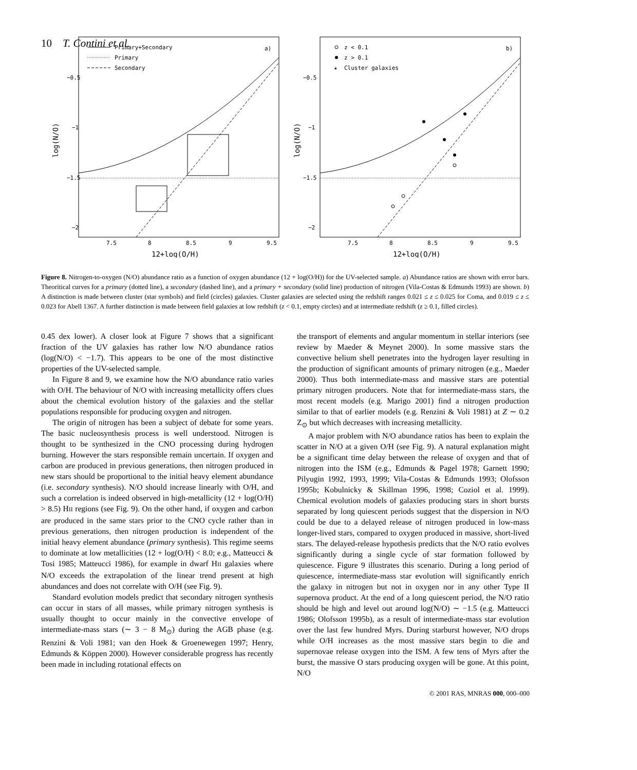10 T. Contini et al.
a)
Primary+Secondary
Primary
Secondary
−0.5
−1
−1.5
−2
7.5
8
8.5
9
9.5
12+log(O/H)
log(N/O)
b)
z < 0.1
z > 0.1
★
Cluster galaxies
−0.5
−1
−1.5
−2
7.5
8
8.5
9
9.5
12+log(O/H)
log(N/O)
Figure 8. Nitrogen-to-oxygen (N/O) abundance ratio as a function of oxygen abundance (12 + log(O/H)) for the UV-selected sample. a) Abundance ratios are shown with error bars. Theoritical curves for a primary (dotted line), a secondary (dashed line), and a primary + secondary (solid line) production of nitrogen (Vila-Costas & Edmunds 1993) are shown. b) A distinction is made between cluster (star symbols) and field (circles) galaxies. Cluster galaxies are selected using the redshift ranges 0.021 ≤ z ≤ 0.025 for Coma, and 0.019 ≤ z ≤ 0.023 for Abell 1367. A further distinction is made between field galaxies at low redshift (z < 0.1, empty circles) and at intermediate redshift (z ≥ 0.1, filled circles).
0.45 dex lower). A closer look at Figure 7 shows that a significant fraction of the UV galaxies has rather low N/O abundance ratios (log(N/O) < −1.7). This appears to be one of the most distinctive properties of the UV-selected sample.
In Figure 8 and 9, we examine how the N/O abundance ratio varies with O/H. The behaviour of N/O with increasing metallicity offers clues about the chemical evolution history of the galaxies and the stellar populations responsible for producing oxygen and nitrogen.
The origin of nitrogen has been a subject of debate for some years. The basic nucleosynthesis process is well understood. Nitrogen is thought to be synthesized in the CNO processing during hydrogen burning. However the stars responsible remain uncertain. If oxygen and carbon are produced in previous generations, then nitrogen produced in new stars should be proportional to the initial heavy element abundance (i.e. secondary synthesis). N/O should increase linearly with O/H, and such a correlation is indeed observed in high-metallicity (12 + log(O/H) > 8.5) HII regions (see Fig. 9). On the other hand, if oxygen and carbon are produced in the same stars prior to the CNO cycle rather than in previous generations, then nitrogen production is independent of the initial heavy element abundance (primary synthesis). This regime seems to dominate at low metallicities (12 + log(O/H) < 8.0; e.g., Matteucci & Tosi 1985; Matteucci 1986), for example in dwarf HII galaxies where N/O exceeds the extrapolation of the linear trend present at high abundances and does not correlate with O/H (see Fig. 9).
Standard evolution models predict that secondary nitrogen synthesis can occur in stars of all masses, while primary nitrogen synthesis is usually thought to occur mainly in the convective envelope of intermediate-mass stars (∼ 3 − 8 M<sub>⊙</sub>) during the AGB phase (e.g. Renzini & Voli 1981; van den Hoek & Groenewegen 1997; Henry, Edmunds & Köppen 2000). However considerable progress has recently been made in including rotational effects on
the transport of elements and angular momentum in stellar interiors (see review by Maeder & Meynet 2000). In some massive stars the convective helium shell penetrates into the hydrogen layer resulting in the production of significant amounts of primary nitrogen (e.g., Maeder 2000). Thus both intermediate-mass and massive stars are potential primary nitrogen producers. Note that for intermediate-mass stars, the most recent models (e.g. Marigo 2001) find a nitrogen production similar to that of earlier models (e.g. Renzini & Voli 1981) at Z ∼ 0.2 Z<sub>⊙</sub> but which decreases with increasing metallicity.
A major problem with N/O abundance ratios has been to explain the scatter in N/O at a given O/H (see Fig. 9). A natural explanation might be a significant time delay between the release of oxygen and that of nitrogen into the ISM (e.g., Edmunds & Pagel 1978; Garnett 1990; Pilyugin 1992, 1993, 1999; Vila-Costas & Edmunds 1993; Olofsson 1995b; Kobulnicky & Skillman 1996, 1998; Coziol et al. 1999). Chemical evolution models of galaxies producing stars in short bursts separated by long quiescent periods suggest that the dispersion in N/O could be due to a delayed release of nitrogen produced in low-mass longer-lived stars, compared to oxygen produced in massive, short-lived stars. The delayed-release hypothesis predicts that the N/O ratio evolves significantly during a single cycle of star formation followed by quiescence. Figure 9 illustrates this scenario. During a long period of quiescence, intermediate-mass star evolution will significantly enrich the galaxy in nitrogen but not in oxygen nor in any other Type II supernova product. At the end of a long quiescent period, the N/O ratio should be high and level out around log(N/O) ∼ −1.5 (e.g. Matteucci 1986; Olofsson 1995b), as a result of intermediate-mass star evolution over the last few hundred Myrs. During starburst however, N/O drops while O/H increases as the most massive stars begin to die and supernovae release oxygen into the ISM. A few tens of Myrs after the burst, the massive O stars producing oxygen will be gone. At this point, N/O
© 2001 RAS, MNRAS 000, 000–000